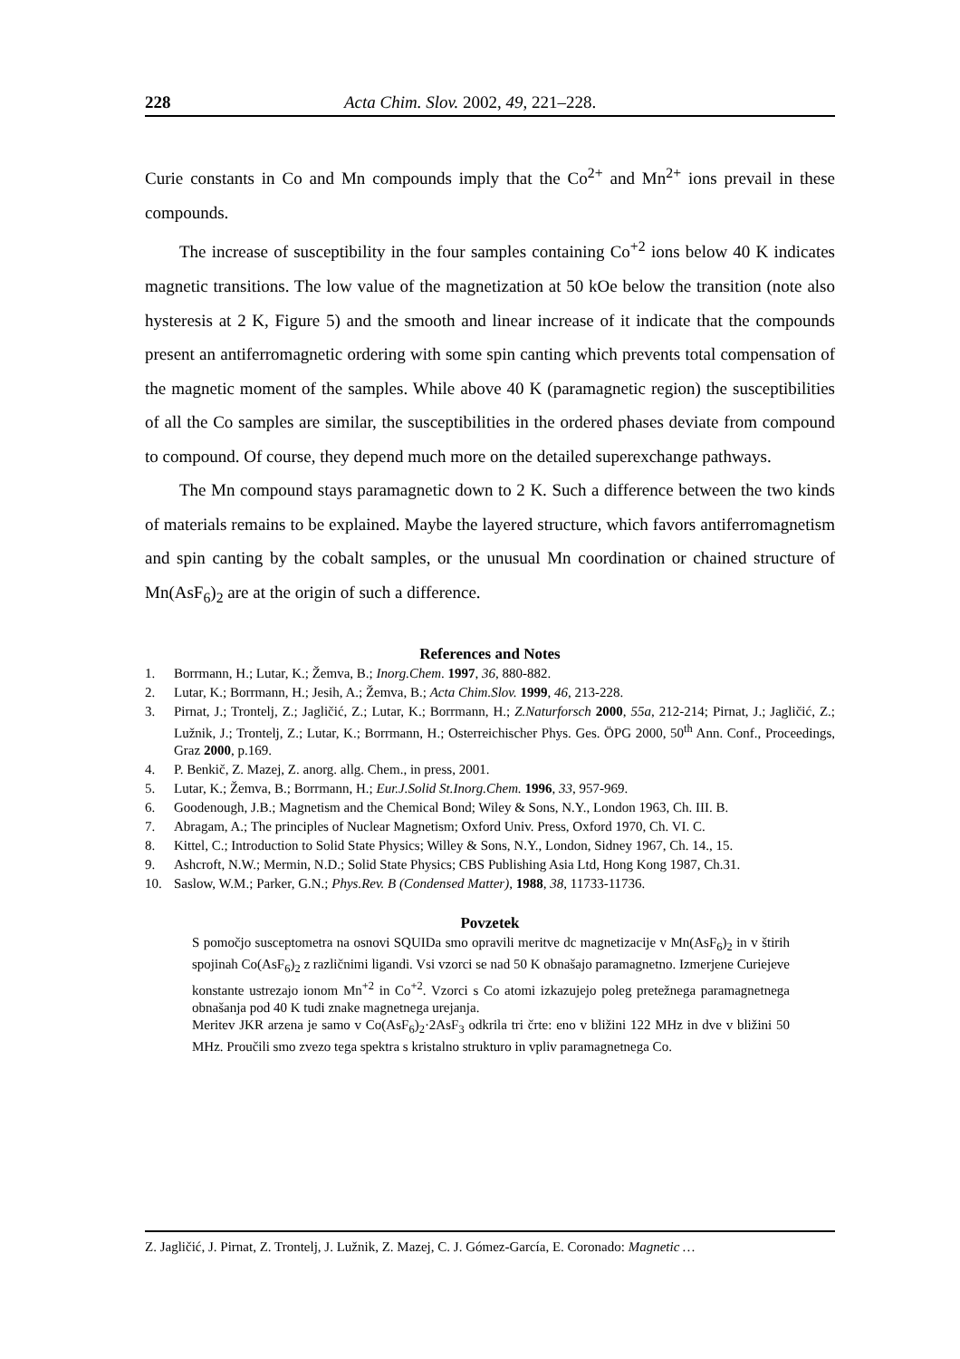228 Acta Chim. Slov. 2002, 49, 221–228.
Curie constants in Co and Mn compounds imply that the Co<sup>2+</sup> and Mn<sup>2+</sup> ions prevail in these compounds.
The increase of susceptibility in the four samples containing Co<sup>+2</sup> ions below 40 K indicates magnetic transitions. The low value of the magnetization at 50 kOe below the transition (note also hysteresis at 2 K, Figure 5) and the smooth and linear increase of it indicate that the compounds present an antiferromagnetic ordering with some spin canting which prevents total compensation of the magnetic moment of the samples. While above 40 K (paramagnetic region) the susceptibilities of all the Co samples are similar, the susceptibilities in the ordered phases deviate from compound to compound. Of course, they depend much more on the detailed superexchange pathways.
The Mn compound stays paramagnetic down to 2 K. Such a difference between the two kinds of materials remains to be explained. Maybe the layered structure, which favors antiferromagnetism and spin canting by the cobalt samples, or the unusual Mn coordination or chained structure of Mn(AsF<sub>6</sub>)<sub>2</sub> are at the origin of such a difference.
References and Notes
1. Borrmann, H.; Lutar, K.; Žemva, B.; Inorg.Chem. 1997, 36, 880-882.
2. Lutar, K.; Borrmann, H.; Jesih, A.; Žemva, B.; Acta Chim.Slov. 1999, 46, 213-228.
3. Pirnat, J.; Trontelj, Z.; Jagličić, Z.; Lutar, K.; Borrmann, H.; Z.Naturforsch 2000, 55a, 212-214; Pirnat, J.; Jagličić, Z.; Lužnik, J.; Trontelj, Z.; Lutar, K.; Borrmann, H.; Osterreichischer Phys. Ges. ÖPG 2000, 50<sup>th</sup> Ann. Conf., Proceedings, Graz 2000, p.169.
4. P. Benkič, Z. Mazej, Z. anorg. allg. Chem., in press, 2001.
5. Lutar, K.; Žemva, B.; Borrmann, H.; Eur.J.Solid St.Inorg.Chem. 1996, 33, 957-969.
6. Goodenough, J.B.; Magnetism and the Chemical Bond; Wiley & Sons, N.Y., London 1963, Ch. III. B.
7. Abragam, A.; The principles of Nuclear Magnetism; Oxford Univ. Press, Oxford 1970, Ch. VI. C.
8. Kittel, C.; Introduction to Solid State Physics; Willey & Sons, N.Y., London, Sidney 1967, Ch. 14., 15.
9. Ashcroft, N.W.; Mermin, N.D.; Solid State Physics; CBS Publishing Asia Ltd, Hong Kong 1987, Ch.31.
10. Saslow, W.M.; Parker, G.N.; Phys.Rev. B (Condensed Matter), 1988, 38, 11733-11736.
Povzetek
S pomočjo susceptometra na osnovi SQUIDa smo opravili meritve dc magnetizacije v Mn(AsF<sub>6</sub>)<sub>2</sub> in v štirih spojinah Co(AsF<sub>6</sub>)<sub>2</sub> z različnimi ligandi. Vsi vzorci se nad 50 K obnašajo paramagnetno. Izmerjene Curiejeve konstante ustrezajo ionom Mn<sup>+2</sup> in Co<sup>+2</sup>. Vzorci s Co atomi izkazujejo poleg pretežnega paramagnetnega obnašanja pod 40 K tudi znake magnetnega urejanja.
Meritev JKR arzena je samo v Co(AsF<sub>6</sub>)<sub>2</sub>·2AsF<sub>3</sub> odkrila tri črte: eno v bližini 122 MHz in dve v bližini 50 MHz. Proučili smo zvezo tega spektra s kristalno strukturo in vpliv paramagnetnega Co.
Z. Jagličić, J. Pirnat, Z. Trontelj, J. Lužnik, Z. Mazej, C. J. Gómez-García, E. Coronado: Magnetic …